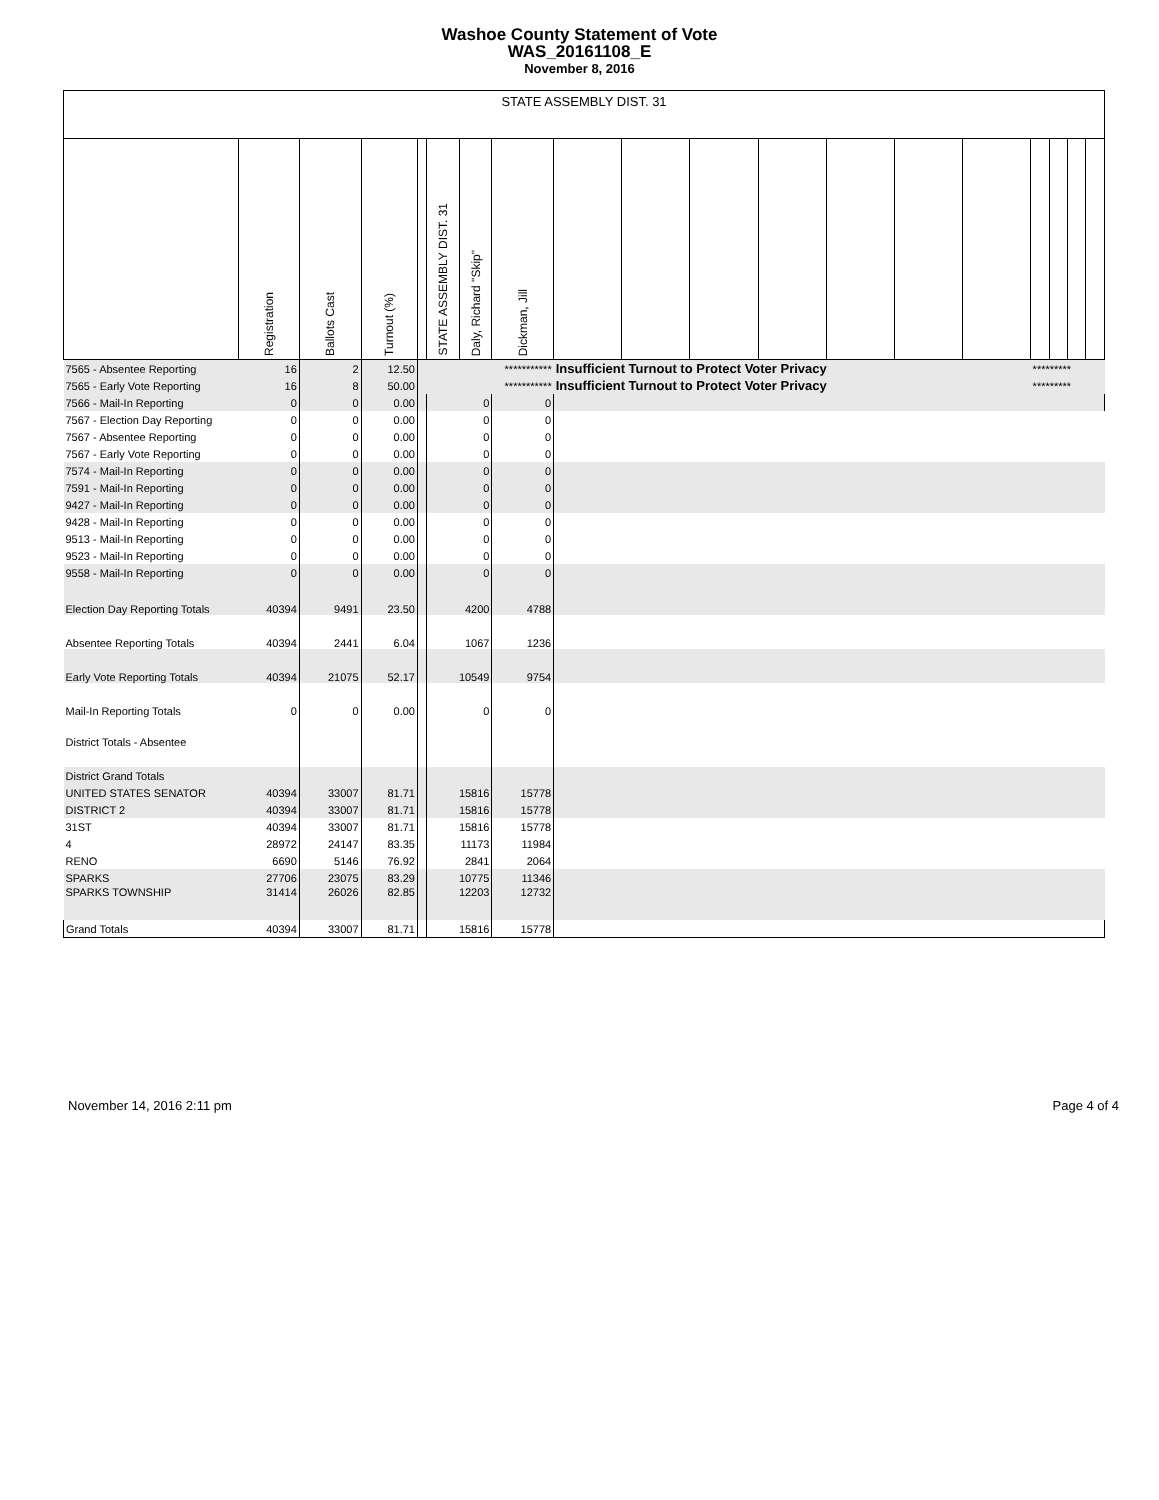Washoe County Statement of Vote
WAS_20161108_E
November 8, 2016
| STATE ASSEMBLY DIST. 31 | | | | | | | | | | | | | | | | | | |
| --- | --- | --- | --- | --- | --- | --- | --- | --- | --- | --- | --- | --- | --- | --- | --- | --- | --- | --- |
| | Registration | Ballots Cast | Turnout (%) | | STATE ASSEMBLY DIST. 31 | Daly, Richard "Skip" | Dickman, Jill | | | | | | | | | | | |
| 7565 - Absentee Reporting | 16 | 2 | 12.50 | *********** | | | | Insufficient Turnout to Protect Voter Privacy | | | | | | | ********* | | | |
| 7565 - Early Vote Reporting | 16 | 8 | 50.00 | *********** | | | | Insufficient Turnout to Protect Voter Privacy | | | | | | | ********* | | | |
| 7566 - Mail-In Reporting | 0 | 0 | 0.00 | | 0 | | 0 | | | | | | | | | | | |
| 7567 - Election Day Reporting | 0 | 0 | 0.00 | | 0 | | 0 | | | | | | | | | | | |
| 7567 - Absentee Reporting | 0 | 0 | 0.00 | | 0 | | 0 | | | | | | | | | | | |
| 7567 - Early Vote Reporting | 0 | 0 | 0.00 | | 0 | | 0 | | | | | | | | | | | |
| 7574 - Mail-In Reporting | 0 | 0 | 0.00 | | 0 | | 0 | | | | | | | | | | | |
| 7591 - Mail-In Reporting | 0 | 0 | 0.00 | | 0 | | 0 | | | | | | | | | | | |
| 9427 - Mail-In Reporting | 0 | 0 | 0.00 | | 0 | | 0 | | | | | | | | | | | |
| 9428 - Mail-In Reporting | 0 | 0 | 0.00 | | 0 | | 0 | | | | | | | | | | | |
| 9513 - Mail-In Reporting | 0 | 0 | 0.00 | | 0 | | 0 | | | | | | | | | | | |
| 9523 - Mail-In Reporting | 0 | 0 | 0.00 | | 0 | | 0 | | | | | | | | | | | |
| 9558 - Mail-In Reporting | 0 | 0 | 0.00 | | 0 | | 0 | | | | | | | | | | | |
| Election Day Reporting Totals | 40394 | 9491 | 23.50 | | 4200 | | 4788 | | | | | | | | | | | |
| Absentee Reporting Totals | 40394 | 2441 | 6.04 | | 1067 | | 1236 | | | | | | | | | | | |
| Early Vote Reporting Totals | 40394 | 21075 | 52.17 | | 10549 | | 9754 | | | | | | | | | | | |
| Mail-In Reporting Totals | 0 | 0 | 0.00 | | 0 | | 0 | | | | | | | | | | | |
| District Totals - Absentee | | | | | | | | | | | | | | | | | | |
| District Grand Totals | | | | | | | | | | | | | | | | | | |
| UNITED STATES SENATOR | 40394 | 33007 | 81.71 | | 15816 | | 15778 | | | | | | | | | | | |
| DISTRICT 2 | 40394 | 33007 | 81.71 | | 15816 | | 15778 | | | | | | | | | | | |
| 31ST | 40394 | 33007 | 81.71 | | 15816 | | 15778 | | | | | | | | | | | |
| 4 | 28972 | 24147 | 83.35 | | 11173 | | 11984 | | | | | | | | | | | |
| RENO | 6690 | 5146 | 76.92 | | 2841 | | 2064 | | | | | | | | | | | |
| SPARKS | 27706 | 23075 | 83.29 | | 10775 | | 11346 | | | | | | | | | | | |
| SPARKS TOWNSHIP | 31414 | 26026 | 82.85 | | 12203 | | 12732 | | | | | | | | | | | |
| Grand Totals | 40394 | 33007 | 81.71 | | 15816 | | 15778 | | | | | | | | | | | |
November 14, 2016 2:11 pm Page 4 of 4